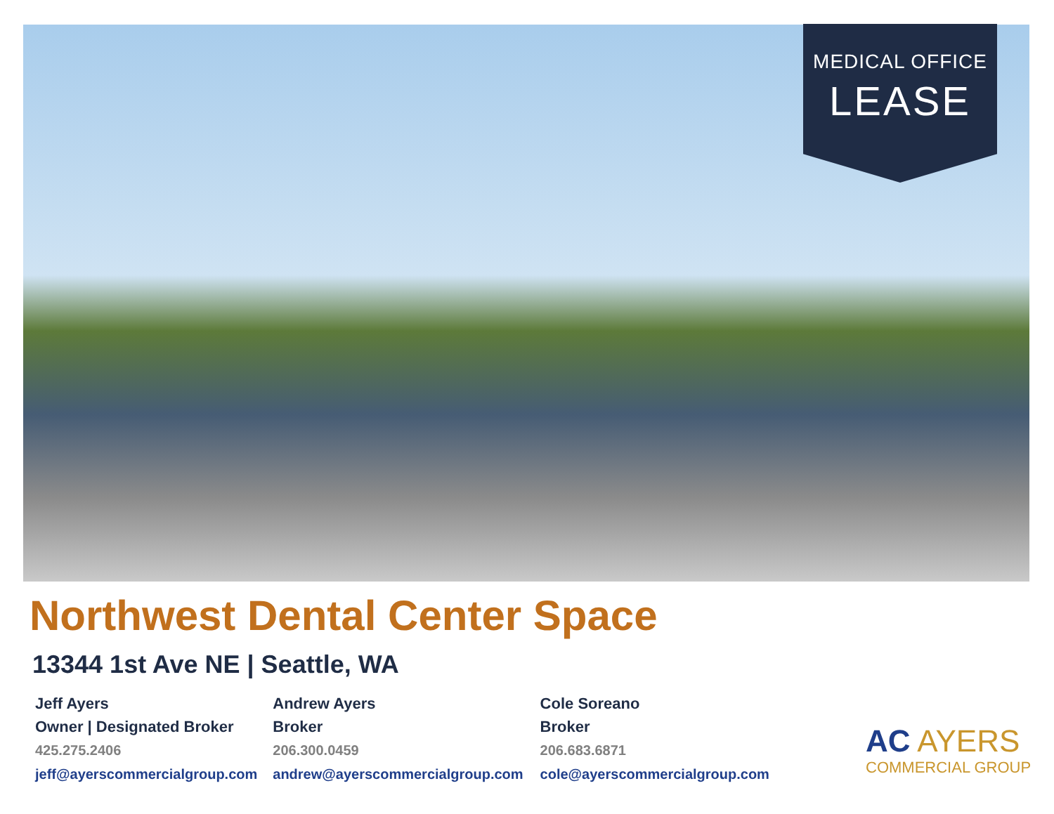MEDICAL OFFICE
LEASE
Northwest Dental Center Space
13344 1st Ave NE | Seattle, WA
Jeff Ayers
Owner | Designated Broker
425.275.2406
jeff@ayerscommercialgroup.com
Andrew Ayers
Broker
206.300.0459
andrew@ayerscommercialgroup.com
Cole Soreano
Broker
206.683.6871
cole@ayerscommercialgroup.com
AC AYERS
COMMERCIAL GROUP